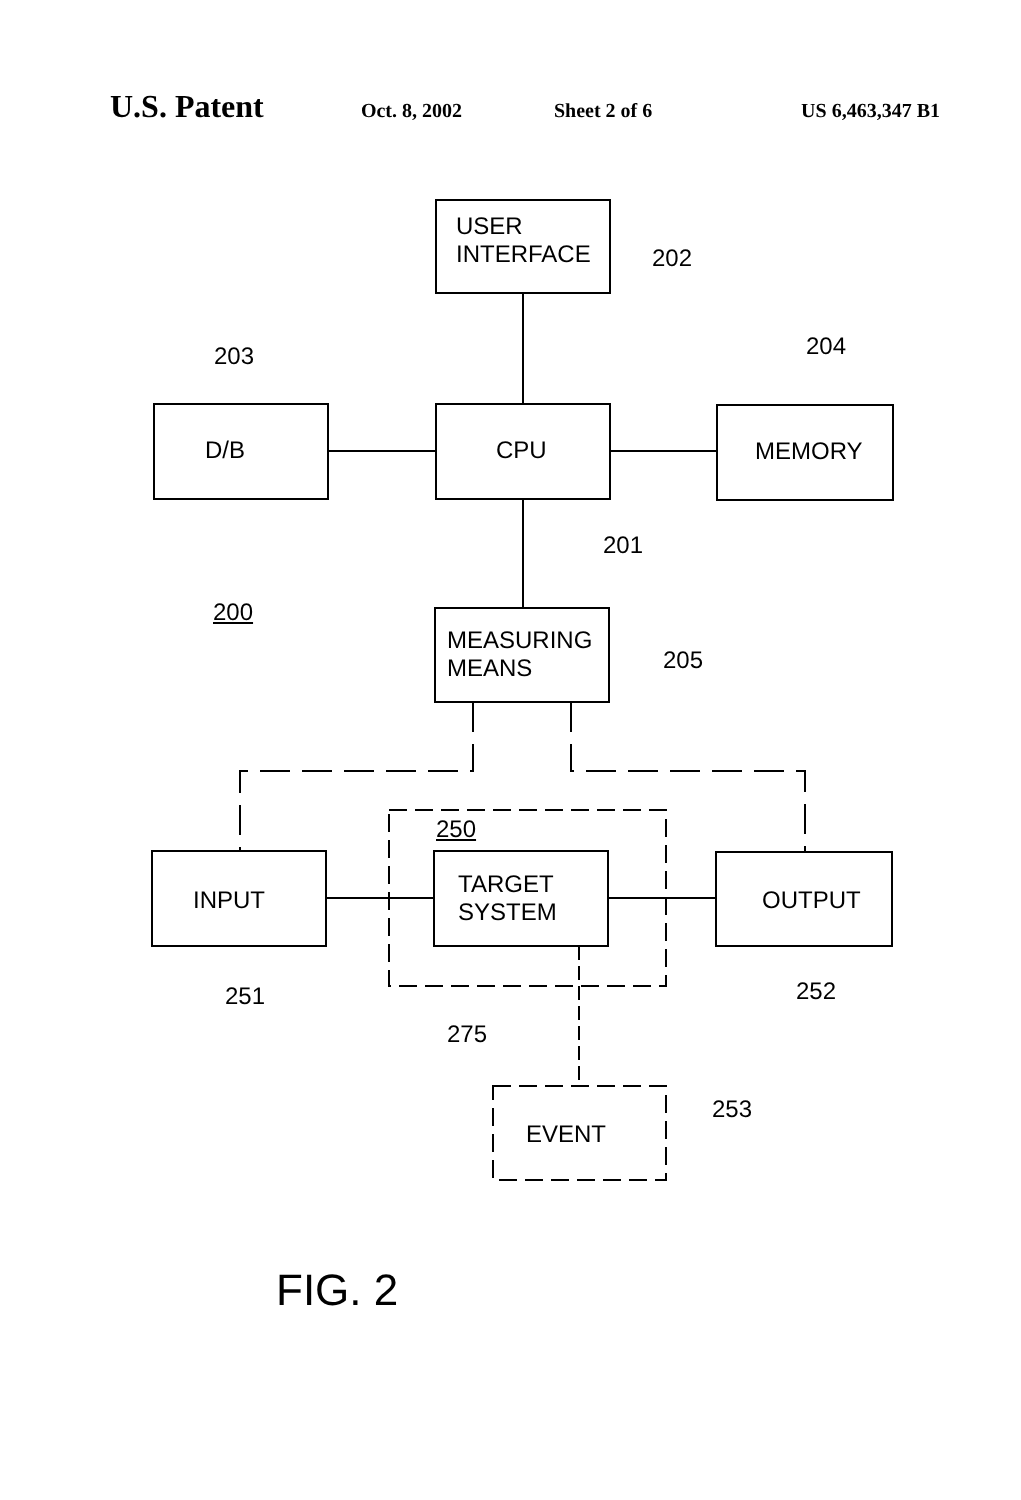U.S. Patent
Oct. 8, 2002 Sheet 2 of 6 US 6,463,347 B1
USER
INTERFACE
202
203 204
D/B CPU MEMORY
201
200
MEASURING
MEANS
205
250
INPUT
TARGET
SYSTEM
OUTPUT
251 252
275
253
EVENT
FIG. 2